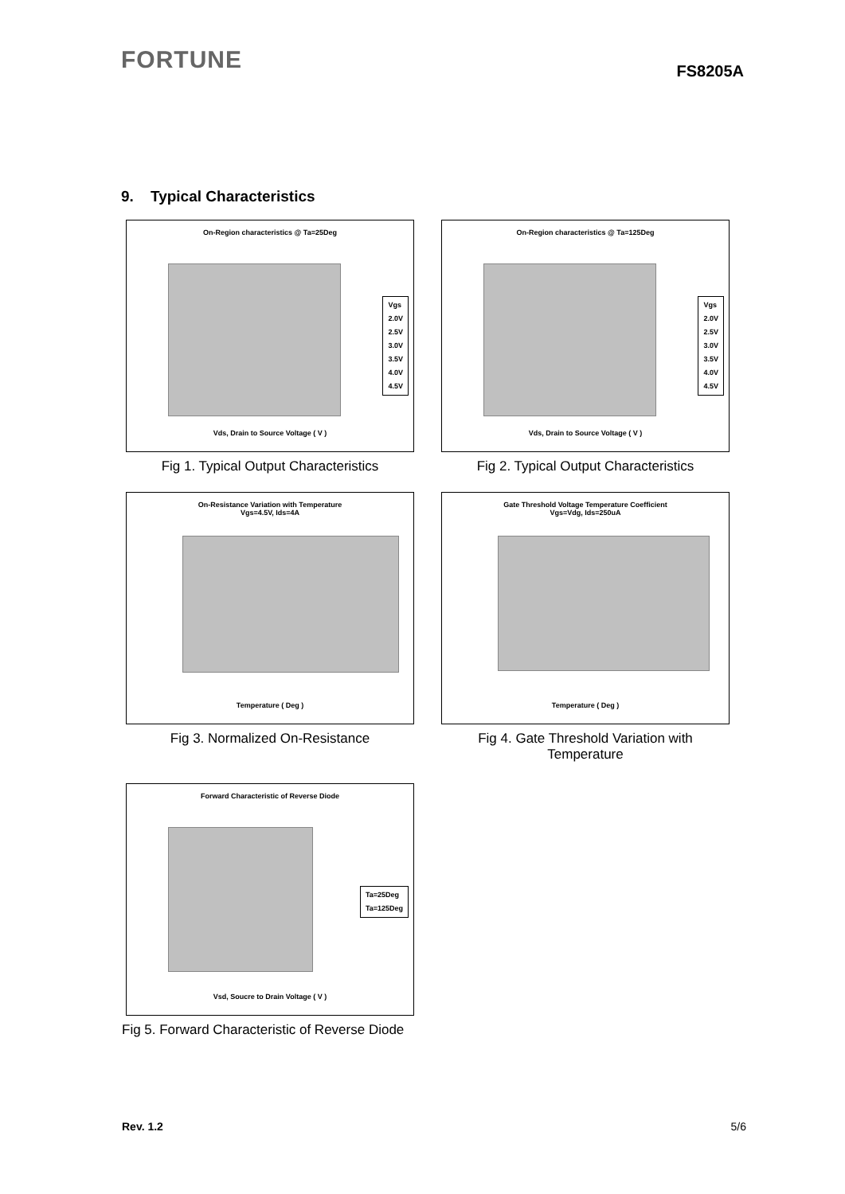FORTUNE
FS8205A
9. Typical Characteristics
On-Region characteristics @ Ta=25Deg
Vgs
2.0V
2.5V
3.0V
3.5V
4.0V
4.5V
Vds, Drain to Source Voltage ( V )
Fig 1. Typical Output Characteristics
On-Region characteristics @ Ta=125Deg
Vgs
2.0V
2.5V
3.0V
3.5V
4.0V
4.5V
Vds, Drain to Source Voltage ( V )
Fig 2. Typical Output Characteristics
On-Resistance Variation with Temperature
Vgs=4.5V, Ids=4A
Temperature ( Deg )
Fig 3. Normalized On-Resistance
Gate Threshold Voltage Temperature Coefficient
Vgs=Vdg, Ids=250uA
Temperature ( Deg )
Fig 4. Gate Threshold Variation with
Temperature
Forward Characteristic of Reverse Diode
Ta=25Deg
Ta=125Deg
Vsd, Soucre to Drain Voltage ( V )
Fig 5. Forward Characteristic of Reverse Diode
Rev. 1.2 5/6